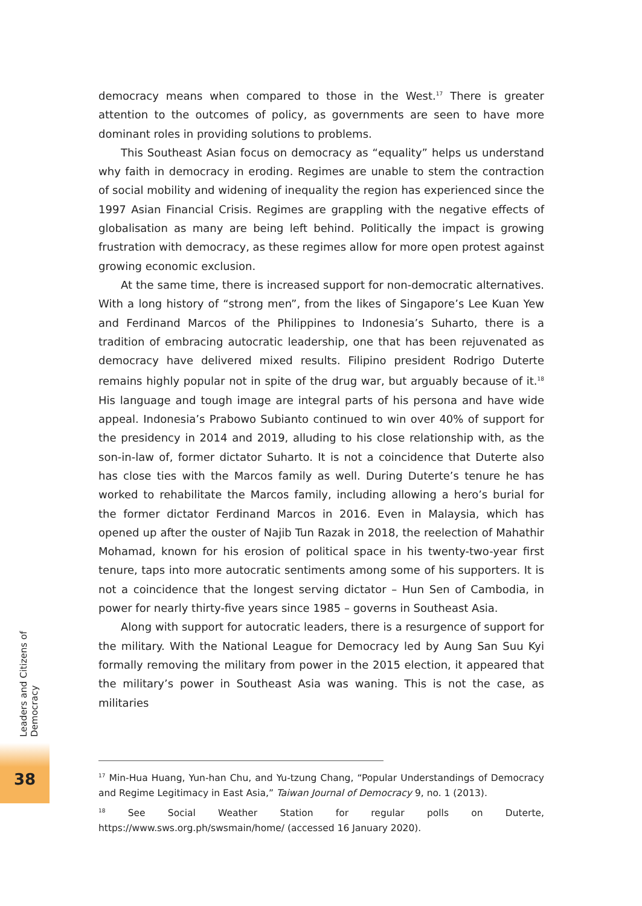democracy means when compared to those in the West.<sup>17</sup> There is greater attention to the outcomes of policy, as governments are seen to have more dominant roles in providing solutions to problems.
This Southeast Asian focus on democracy as “equality” helps us understand why faith in democracy in eroding. Regimes are unable to stem the contraction of social mobility and widening of inequality the region has experienced since the 1997 Asian Financial Crisis. Regimes are grappling with the negative effects of globalisation as many are being left behind. Politically the impact is growing frustration with democracy, as these regimes allow for more open protest against growing economic exclusion.
At the same time, there is increased support for non-democratic alternatives. With a long history of “strong men”, from the likes of Singapore’s Lee Kuan Yew and Ferdinand Marcos of the Philippines to Indonesia’s Suharto, there is a tradition of embracing autocratic leadership, one that has been rejuvenated as democracy have delivered mixed results. Filipino president Rodrigo Duterte remains highly popular not in spite of the drug war, but arguably because of it.<sup>18</sup> His language and tough image are integral parts of his persona and have wide appeal. Indonesia’s Prabowo Subianto continued to win over 40% of support for the presidency in 2014 and 2019, alluding to his close relationship with, as the son-in-law of, former dictator Suharto. It is not a coincidence that Duterte also has close ties with the Marcos family as well. During Duterte’s tenure he has worked to rehabilitate the Marcos family, including allowing a hero’s burial for the former dictator Ferdinand Marcos in 2016. Even in Malaysia, which has opened up after the ouster of Najib Tun Razak in 2018, the reelection of Mahathir Mohamad, known for his erosion of political space in his twenty-two-year first tenure, taps into more autocratic sentiments among some of his supporters. It is not a coincidence that the longest serving dictator – Hun Sen of Cambodia, in power for nearly thirty-five years since 1985 – governs in Southeast Asia.
Along with support for autocratic leaders, there is a resurgence of support for the military. With the National League for Democracy led by Aung San Suu Kyi formally removing the military from power in the 2015 election, it appeared that the military’s power in Southeast Asia was waning. This is not the case, as militaries
<sup>17</sup> Min-Hua Huang, Yun-han Chu, and Yu-tzung Chang, “Popular Understandings of Democracy and Regime Legitimacy in East Asia,” Taiwan Journal of Democracy 9, no. 1 (2013).
<sup>18</sup> See Social Weather Station for regular polls on Duterte, https://www.sws.org.ph/swsmain/home/ (accessed 16 January 2020).
Leaders and Citizens of Democracy
38